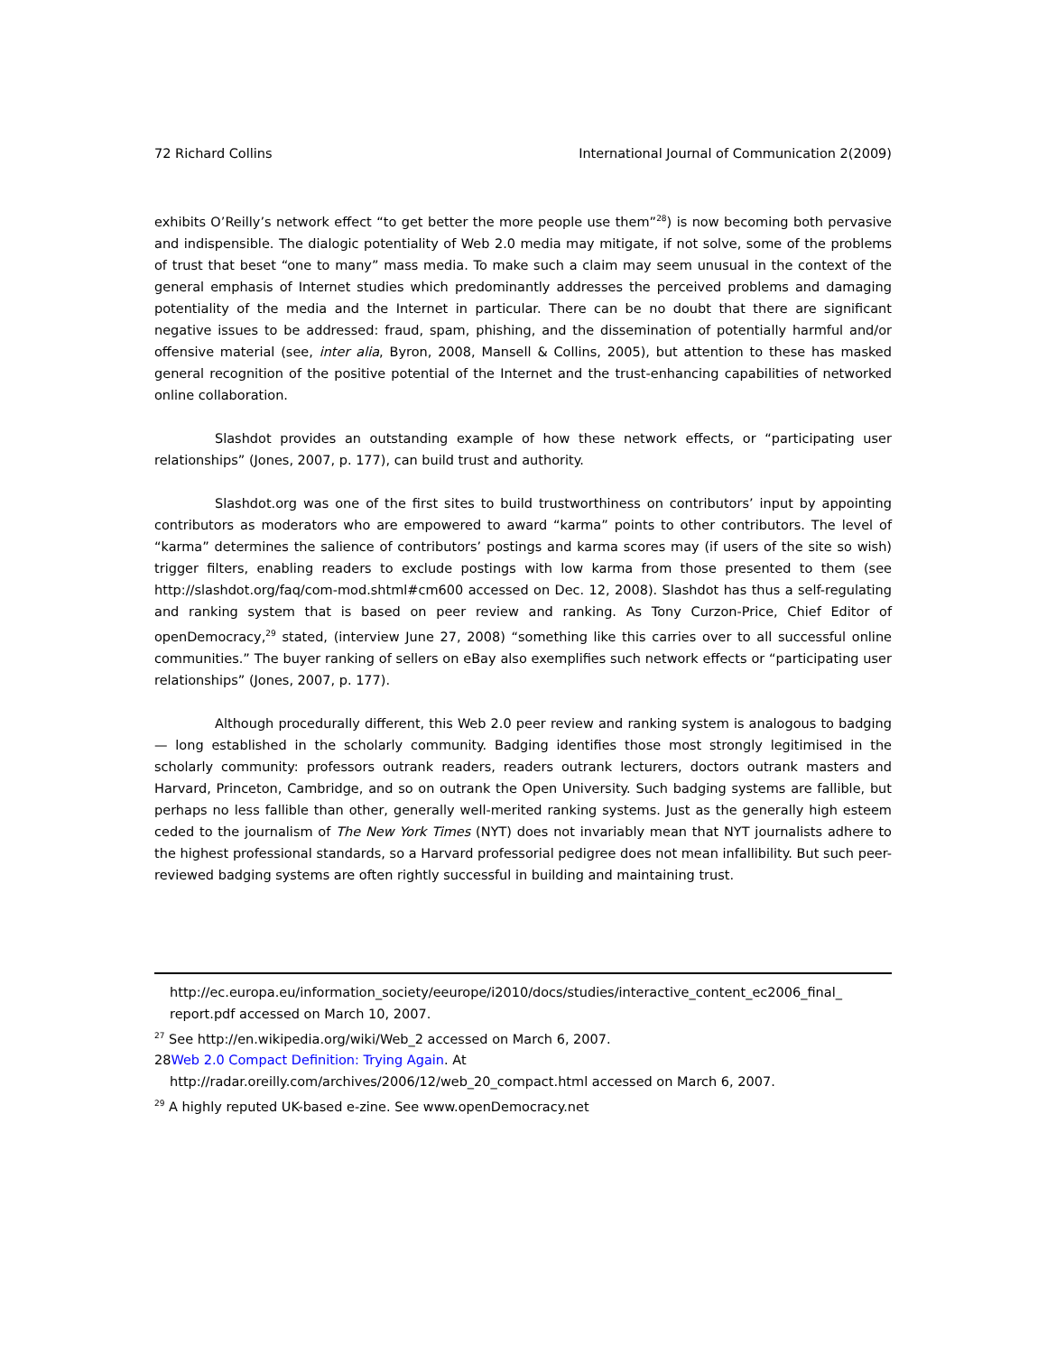72 Richard Collins International Journal of Communication 2(2009)
exhibits O’Reilly’s network effect “to get better the more people use them”<sup>28</sup>) is now becoming both pervasive and indispensible. The dialogic potentiality of Web 2.0 media may mitigate, if not solve, some of the problems of trust that beset “one to many” mass media. To make such a claim may seem unusual in the context of the general emphasis of Internet studies which predominantly addresses the perceived problems and damaging potentiality of the media and the Internet in particular. There can be no doubt that there are significant negative issues to be addressed: fraud, spam, phishing, and the dissemination of potentially harmful and/or offensive material (see, inter alia, Byron, 2008, Mansell & Collins, 2005), but attention to these has masked general recognition of the positive potential of the Internet and the trust-enhancing capabilities of networked online collaboration.
Slashdot provides an outstanding example of how these network effects, or “participating user relationships” (Jones, 2007, p. 177), can build trust and authority.
Slashdot.org was one of the first sites to build trustworthiness on contributors’ input by appointing contributors as moderators who are empowered to award “karma” points to other contributors. The level of “karma” determines the salience of contributors’ postings and karma scores may (if users of the site so wish) trigger filters, enabling readers to exclude postings with low karma from those presented to them (see http://slashdot.org/faq/com-mod.shtml#cm600 accessed on Dec. 12, 2008). Slashdot has thus a self-regulating and ranking system that is based on peer review and ranking. As Tony Curzon-Price, Chief Editor of openDemocracy,<sup>29</sup> stated, (interview June 27, 2008) “something like this carries over to all successful online communities.” The buyer ranking of sellers on eBay also exemplifies such network effects or “participating user relationships” (Jones, 2007, p. 177).
Although procedurally different, this Web 2.0 peer review and ranking system is analogous to badging — long established in the scholarly community. Badging identifies those most strongly legitimised in the scholarly community: professors outrank readers, readers outrank lecturers, doctors outrank masters and Harvard, Princeton, Cambridge, and so on outrank the Open University. Such badging systems are fallible, but perhaps no less fallible than other, generally well-merited ranking systems. Just as the generally high esteem ceded to the journalism of The New York Times (NYT) does not invariably mean that NYT journalists adhere to the highest professional standards, so a Harvard professorial pedigree does not mean infallibility. But such peer-reviewed badging systems are often rightly successful in building and maintaining trust.
http://ec.europa.eu/information_society/eeurope/i2010/docs/studies/interactive_content_ec2006_final_ report.pdf accessed on March 10, 2007.
<sup>27</sup> See http://en.wikipedia.org/wiki/Web_2 accessed on March 6, 2007.
28Web 2.0 Compact Definition: Trying Again. At
http://radar.oreilly.com/archives/2006/12/web_20_compact.html accessed on March 6, 2007.
<sup>29</sup> A highly reputed UK-based e-zine. See www.openDemocracy.net